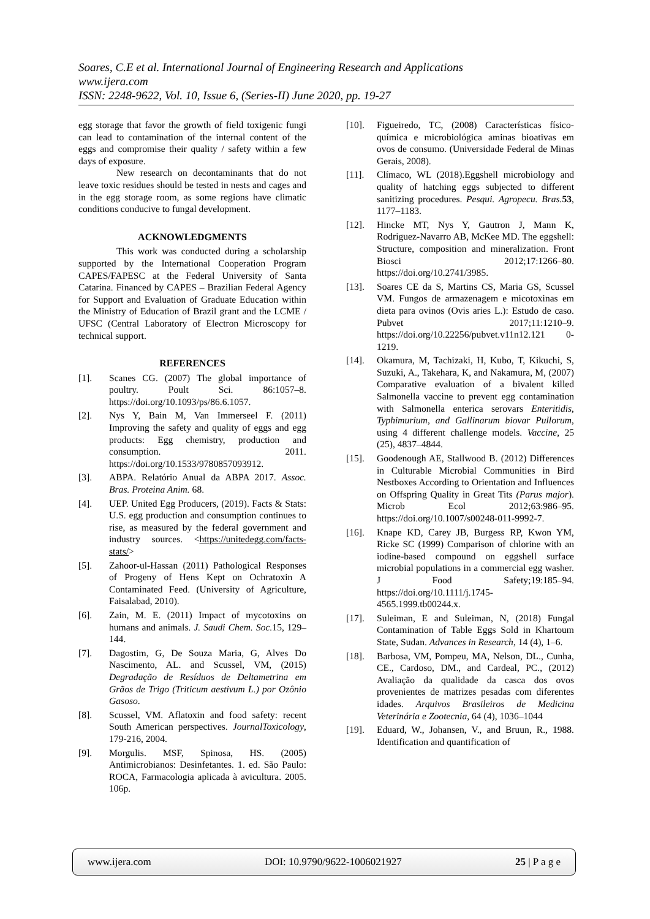Soares, C.E et al. International Journal of Engineering Research and Applications
www.ijera.com
ISSN: 2248-9622, Vol. 10, Issue 6, (Series-II) June 2020, pp. 19-27
egg storage that favor the growth of field toxigenic fungi can lead to contamination of the internal content of the eggs and compromise their quality / safety within a few days of exposure.
New research on decontaminants that do not leave toxic residues should be tested in nests and cages and in the egg storage room, as some regions have climatic conditions conducive to fungal development.
ACKNOWLEDGMENTS
This work was conducted during a scholarship supported by the International Cooperation Program CAPES/FAPESC at the Federal University of Santa Catarina. Financed by CAPES – Brazilian Federal Agency for Support and Evaluation of Graduate Education within the Ministry of Education of Brazil grant and the LCME / UFSC (Central Laboratory of Electron Microscopy for technical support.
REFERENCES
[1]. Scanes CG. (2007) The global importance of poultry. Poult Sci. 86:1057–8. https://doi.org/10.1093/ps/86.6.1057.
[2]. Nys Y, Bain M, Van Immerseel F. (2011) Improving the safety and quality of eggs and egg products: Egg chemistry, production and consumption. 2011. https://doi.org/10.1533/9780857093912.
[3]. ABPA. Relatório Anual da ABPA 2017. Assoc. Bras. Proteina Anim. 68.
[4]. UEP. United Egg Producers, (2019). Facts & Stats: U.S. egg production and consumption continues to rise, as measured by the federal government and industry sources. <https://unitedegg.com/facts-stats/>
[5]. Zahoor-ul-Hassan (2011) Pathological Responses of Progeny of Hens Kept on Ochratoxin A Contaminated Feed. (University of Agriculture, Faisalabad, 2010).
[6]. Zain, M. E. (2011) Impact of mycotoxins on humans and animals. J. Saudi Chem. Soc. 15, 129–144.
[7]. Dagostim, G, De Souza Maria, G, Alves Do Nascimento, AL. and Scussel, VM, (2015) Degradação de Resíduos de Deltametrina em Grãos de Trigo (Triticum aestivum L.) por Ozônio Gasoso.
[8]. Scussel, VM. Aflatoxin and food safety: recent South American perspectives. JournalToxicology, 179-216, 2004.
[9]. Morgulis. MSF, Spinosa, HS. (2005) Antimicrobianos: Desinfetantes. 1. ed. São Paulo: ROCA, Farmacologia aplicada à avicultura. 2005. 106p.
[10]. Figueiredo, TC, (2008) Características físico-química e microbiológica aminas bioativas em ovos de consumo. (Universidade Federal de Minas Gerais, 2008).
[11]. Clímaco, WL (2018).Eggshell microbiology and quality of hatching eggs subjected to different sanitizing procedures. Pesqui. Agropecu. Bras. 53, 1177–1183.
[12]. Hincke MT, Nys Y, Gautron J, Mann K, Rodriguez-Navarro AB, McKee MD. The eggshell: Structure, composition and mineralization. Front Biosci 2012;17:1266–80. https://doi.org/10.2741/3985.
[13]. Soares CE da S, Martins CS, Maria GS, Scussel VM. Fungos de armazenagem e micotoxinas em dieta para ovinos (Ovis aries L.): Estudo de caso. Pubvet 2017;11:1210–9. https://doi.org/10.22256/pubvet.v11n12.121 0-1219.
[14]. Okamura, M, Tachizaki, H, Kubo, T, Kikuchi, S, Suzuki, A., Takehara, K, and Nakamura, M, (2007) Comparative evaluation of a bivalent killed Salmonella vaccine to prevent egg contamination with Salmonella enterica serovars Enteritidis, Typhimurium, and Gallinarum biovar Pullorum, using 4 different challenge models. Vaccine, 25 (25), 4837–4844.
[15]. Goodenough AE, Stallwood B. (2012) Differences in Culturable Microbial Communities in Bird Nestboxes According to Orientation and Influences on Offspring Quality in Great Tits (Parus major). Microb Ecol 2012;63:986–95. https://doi.org/10.1007/s00248-011-9992-7.
[16]. Knape KD, Carey JB, Burgess RP, Kwon YM, Ricke SC (1999) Comparison of chlorine with an iodine-based compound on eggshell surface microbial populations in a commercial egg washer. J Food Safety;19:185–94. https://doi.org/10.1111/j.1745-4565.1999.tb00244.x.
[17]. Suleiman, E and Suleiman, N, (2018) Fungal Contamination of Table Eggs Sold in Khartoum State, Sudan. Advances in Research, 14 (4), 1–6.
[18]. Barbosa, VM, Pompeu, MA, Nelson, DL., Cunha, CE., Cardoso, DM., and Cardeal, PC., (2012) Avaliação da qualidade da casca dos ovos provenientes de matrizes pesadas com diferentes idades. Arquivos Brasileiros de Medicina Veterinária e Zootecnia, 64 (4), 1036–1044
[19]. Eduard, W., Johansen, V., and Bruun, R., 1988. Identification and quantification of
www.ijera.com DOI: 10.9790/9622-1006021927 25 | P a g e